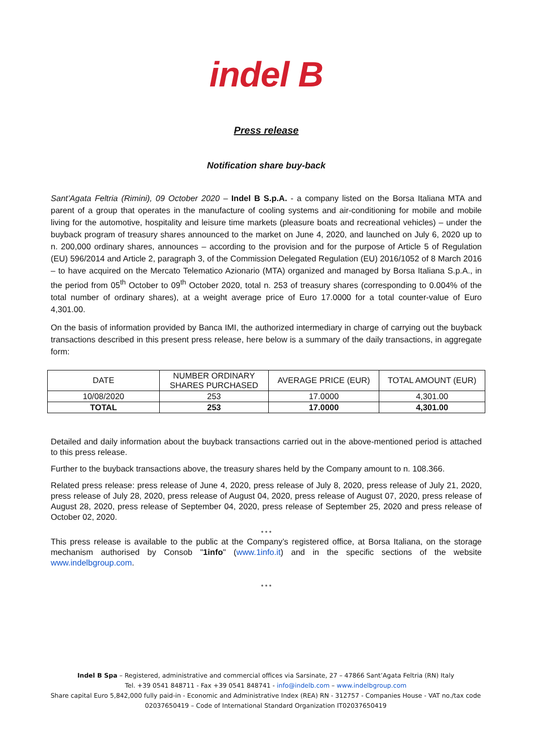indel B
Press release
Notification share buy-back
Sant’Agata Feltria (Rimini), 09 October 2020 – Indel B S.p.A. - a company listed on the Borsa Italiana MTA and parent of a group that operates in the manufacture of cooling systems and air-conditioning for mobile and mobile living for the automotive, hospitality and leisure time markets (pleasure boats and recreational vehicles) – under the buyback program of treasury shares announced to the market on June 4, 2020, and launched on July 6, 2020 up to n. 200,000 ordinary shares, announces – according to the provision and for the purpose of Article 5 of Regulation (EU) 596/2014 and Article 2, paragraph 3, of the Commission Delegated Regulation (EU) 2016/1052 of 8 March 2016 – to have acquired on the Mercato Telematico Azionario (MTA) organized and managed by Borsa Italiana S.p.A., in the period from 05<sup>th</sup> October to 09<sup>th</sup> October 2020, total n. 253 of treasury shares (corresponding to 0.004% of the total number of ordinary shares), at a weight average price of Euro 17.0000 for a total counter-value of Euro 4,301.00.
On the basis of information provided by Banca IMI, the authorized intermediary in charge of carrying out the buyback transactions described in this present press release, here below is a summary of the daily transactions, in aggregate form:
| DATE | NUMBER ORDINARY SHARES PURCHASED | AVERAGE PRICE (EUR) | TOTAL AMOUNT (EUR) |
| --- | --- | --- | --- |
| 10/08/2020 | 253 | 17.0000 | 4,301.00 |
| TOTAL | 253 | 17.0000 | 4,301.00 |
Detailed and daily information about the buyback transactions carried out in the above-mentioned period is attached to this press release.
Further to the buyback transactions above, the treasury shares held by the Company amount to n. 108.366.
Related press release: press release of June 4, 2020, press release of July 8, 2020, press release of July 21, 2020, press release of July 28, 2020, press release of August 04, 2020, press release of August 07, 2020, press release of August 28, 2020, press release of September 04, 2020, press release of September 25, 2020 and press release of October 02, 2020.
* * *
This press release is available to the public at the Company’s registered office, at Borsa Italiana, on the storage mechanism authorised by Consob "1info" (www.1info.it) and in the specific sections of the website www.indelbgroup.com.
* * *
Indel B Spa – Registered, administrative and commercial offices via Sarsinate, 27 – 47866 Sant’Agata Feltria (RN) Italy
Tel. +39 0541 848711 - Fax +39 0541 848741 - info@indelb.com – www.indelbgroup.com
Share capital Euro 5,842,000 fully paid-in - Economic and Administrative Index (REA) RN - 312757 - Companies House - VAT no./tax code 02037650419 – Code of International Standard Organization IT02037650419